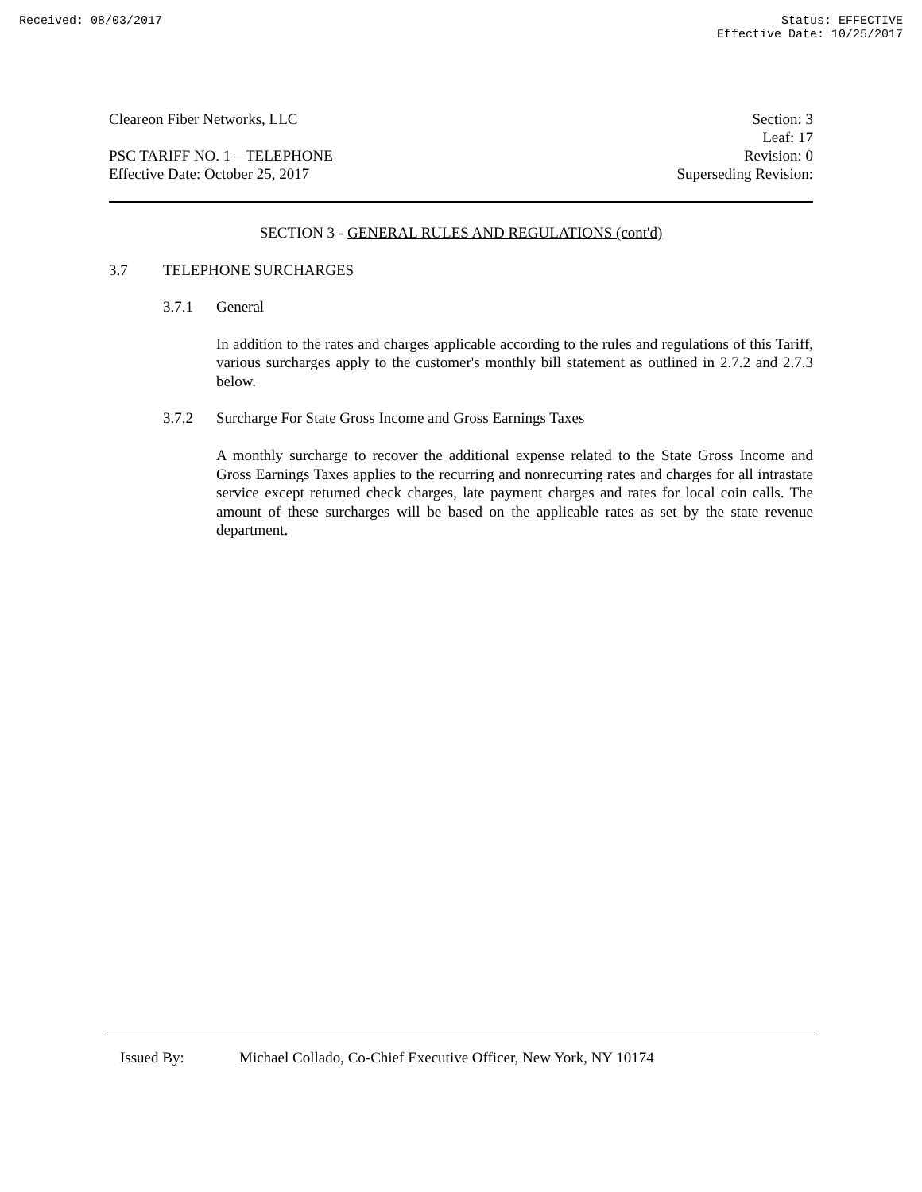Received: 08/03/2017 Status: EFFECTIVE
Effective Date: 10/25/2017
Cleareon Fiber Networks, LLC
PSC TARIFF NO. 1 – TELEPHONE
Effective Date: October 25, 2017
Section: 3
Leaf: 17
Revision: 0
Superseding Revision:
SECTION 3 - GENERAL RULES AND REGULATIONS (cont'd)
3.7 TELEPHONE SURCHARGES
3.7.1 General
In addition to the rates and charges applicable according to the rules and regulations of this Tariff, various surcharges apply to the customer's monthly bill statement as outlined in 2.7.2 and 2.7.3 below.
3.7.2 Surcharge For State Gross Income and Gross Earnings Taxes
A monthly surcharge to recover the additional expense related to the State Gross Income and Gross Earnings Taxes applies to the recurring and nonrecurring rates and charges for all intrastate service except returned check charges, late payment charges and rates for local coin calls. The amount of these surcharges will be based on the applicable rates as set by the state revenue department.
Issued By: Michael Collado, Co-Chief Executive Officer, New York, NY 10174